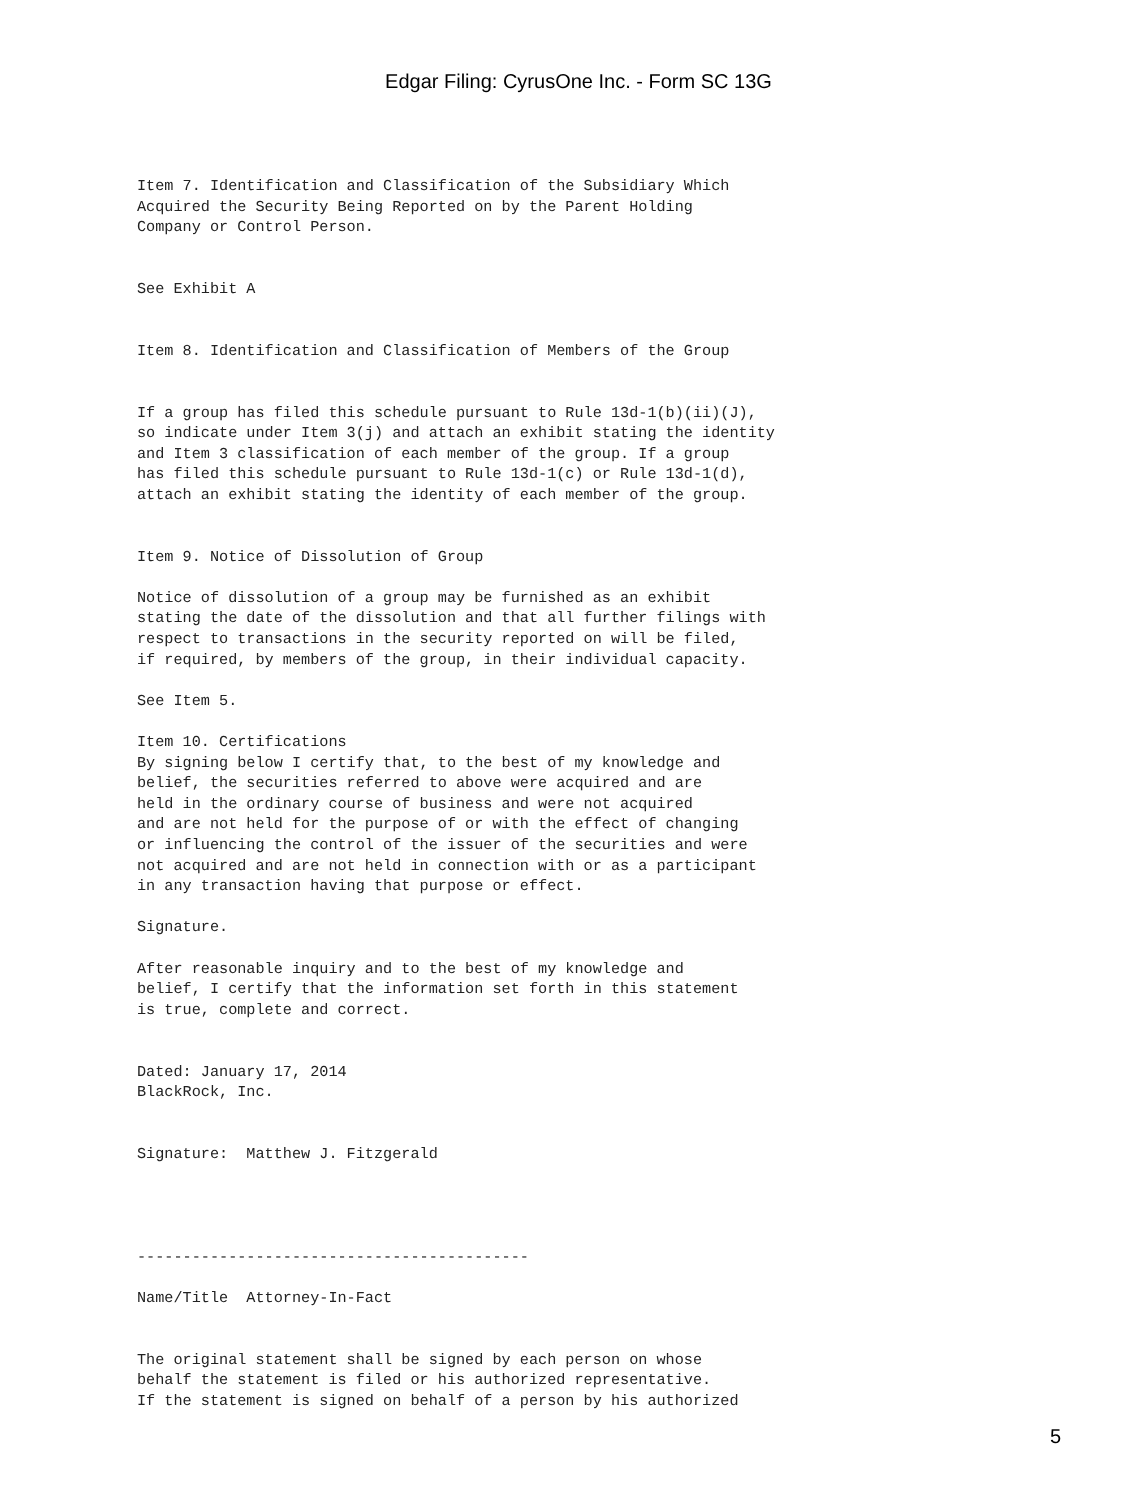Edgar Filing: CyrusOne Inc. - Form SC 13G
Item 7. Identification and Classification of the Subsidiary Which
Acquired the Security Being Reported on by the Parent Holding
Company or Control Person.


See Exhibit A


Item 8. Identification and Classification of Members of the Group


If a group has filed this schedule pursuant to Rule 13d-1(b)(ii)(J),
so indicate under Item 3(j) and attach an exhibit stating the identity
and Item 3 classification of each member of the group. If a group
has filed this schedule pursuant to Rule 13d-1(c) or Rule 13d-1(d),
attach an exhibit stating the identity of each member of the group.


Item 9. Notice of Dissolution of Group

Notice of dissolution of a group may be furnished as an exhibit
stating the date of the dissolution and that all further filings with
respect to transactions in the security reported on will be filed,
if required, by members of the group, in their individual capacity.

See Item 5.

Item 10. Certifications
By signing below I certify that, to the best of my knowledge and
belief, the securities referred to above were acquired and are
held in the ordinary course of business and were not acquired
and are not held for the purpose of or with the effect of changing
or influencing the control of the issuer of the securities and were
not acquired and are not held in connection with or as a participant
in any transaction having that purpose or effect.

Signature.

After reasonable inquiry and to the best of my knowledge and
belief, I certify that the information set forth in this statement
is true, complete and correct.


Dated: January 17, 2014
BlackRock, Inc.


Signature:  Matthew J. Fitzgerald




-------------------------------------------

Name/Title  Attorney-In-Fact


The original statement shall be signed by each person on whose
behalf the statement is filed or his authorized representative.
If the statement is signed on behalf of a person by his authorized
5